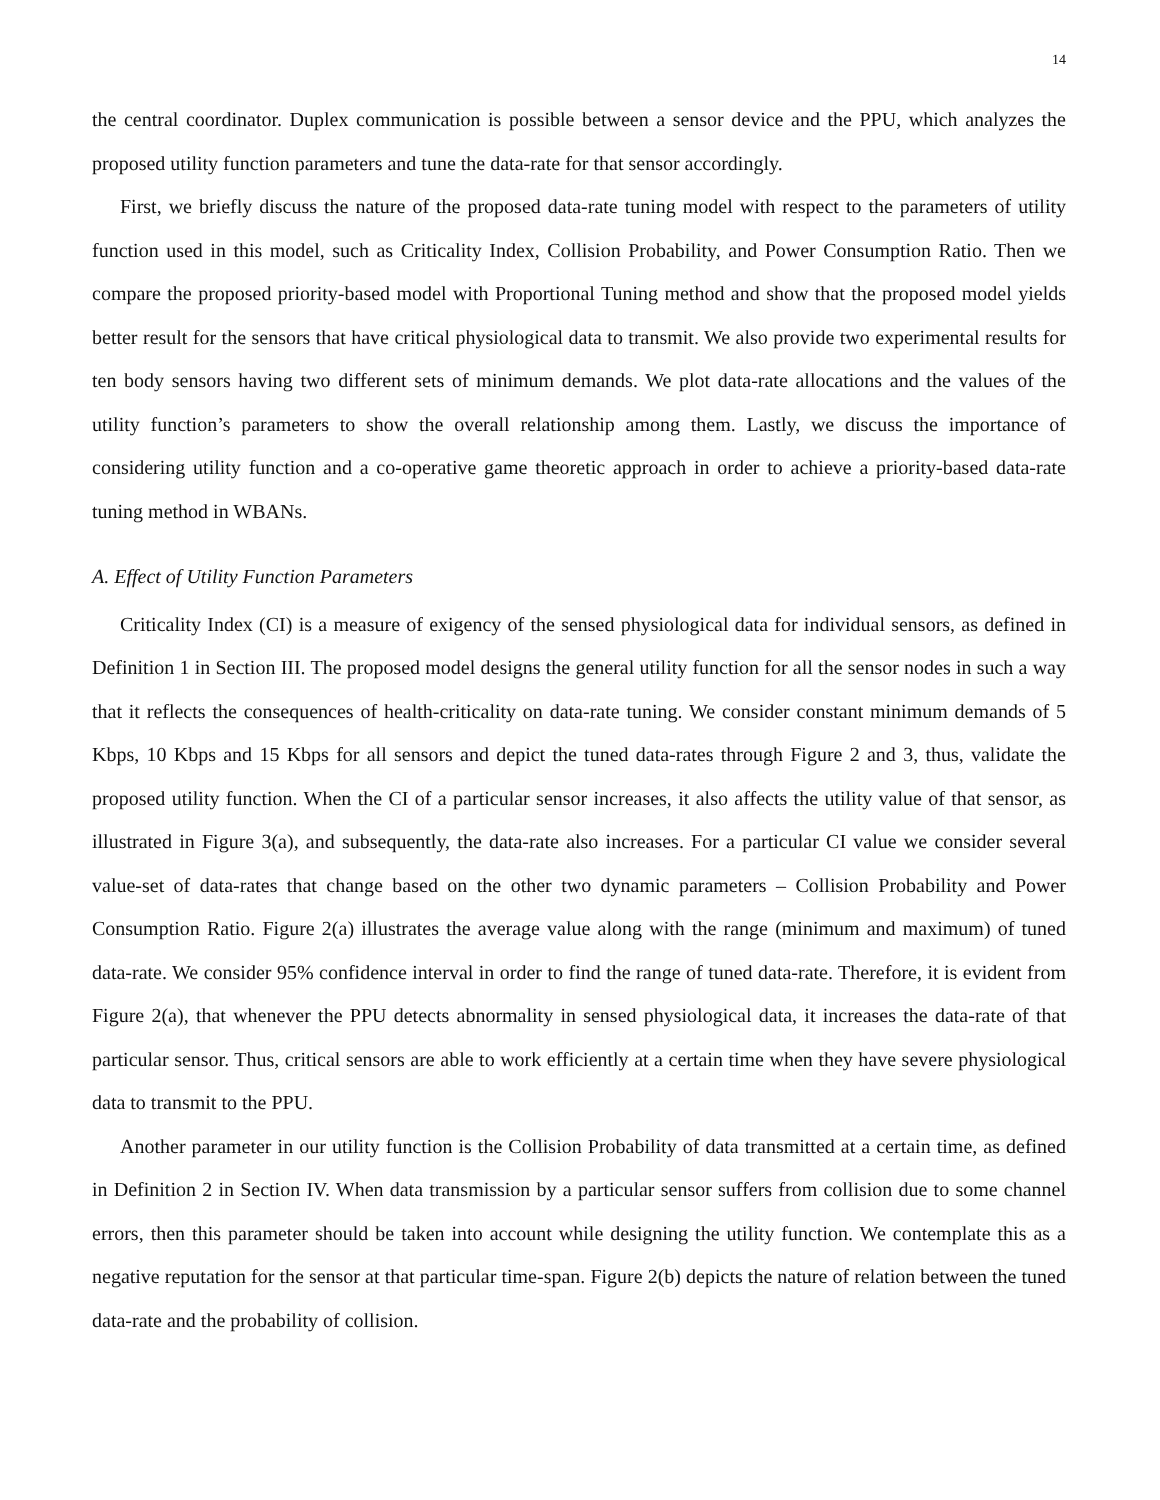14
the central coordinator. Duplex communication is possible between a sensor device and the PPU, which analyzes the proposed utility function parameters and tune the data-rate for that sensor accordingly.
First, we briefly discuss the nature of the proposed data-rate tuning model with respect to the parameters of utility function used in this model, such as Criticality Index, Collision Probability, and Power Consumption Ratio. Then we compare the proposed priority-based model with Proportional Tuning method and show that the proposed model yields better result for the sensors that have critical physiological data to transmit. We also provide two experimental results for ten body sensors having two different sets of minimum demands. We plot data-rate allocations and the values of the utility function’s parameters to show the overall relationship among them. Lastly, we discuss the importance of considering utility function and a co-operative game theoretic approach in order to achieve a priority-based data-rate tuning method in WBANs.
A. Effect of Utility Function Parameters
Criticality Index (CI) is a measure of exigency of the sensed physiological data for individual sensors, as defined in Definition 1 in Section III. The proposed model designs the general utility function for all the sensor nodes in such a way that it reflects the consequences of health-criticality on data-rate tuning. We consider constant minimum demands of 5 Kbps, 10 Kbps and 15 Kbps for all sensors and depict the tuned data-rates through Figure 2 and 3, thus, validate the proposed utility function. When the CI of a particular sensor increases, it also affects the utility value of that sensor, as illustrated in Figure 3(a), and subsequently, the data-rate also increases. For a particular CI value we consider several value-set of data-rates that change based on the other two dynamic parameters – Collision Probability and Power Consumption Ratio. Figure 2(a) illustrates the average value along with the range (minimum and maximum) of tuned data-rate. We consider 95% confidence interval in order to find the range of tuned data-rate. Therefore, it is evident from Figure 2(a), that whenever the PPU detects abnormality in sensed physiological data, it increases the data-rate of that particular sensor. Thus, critical sensors are able to work efficiently at a certain time when they have severe physiological data to transmit to the PPU.
Another parameter in our utility function is the Collision Probability of data transmitted at a certain time, as defined in Definition 2 in Section IV. When data transmission by a particular sensor suffers from collision due to some channel errors, then this parameter should be taken into account while designing the utility function. We contemplate this as a negative reputation for the sensor at that particular time-span. Figure 2(b) depicts the nature of relation between the tuned data-rate and the probability of collision.